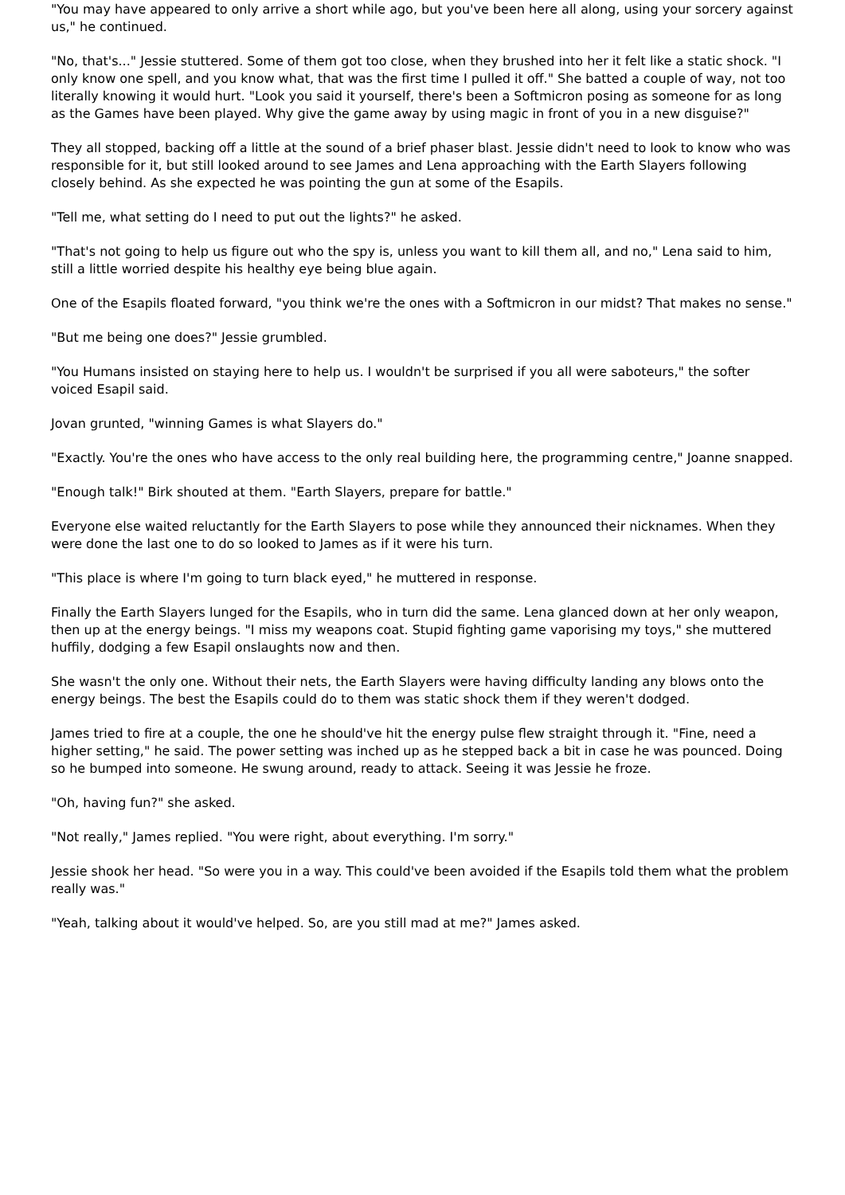"You may have appeared to only arrive a short while ago, but you've been here all along, using your sorcery against us," he continued.
"No, that's..." Jessie stuttered. Some of them got too close, when they brushed into her it felt like a static shock. "I only know one spell, and you know what, that was the first time I pulled it off." She batted a couple of way, not too literally knowing it would hurt. "Look you said it yourself, there's been a Softmicron posing as someone for as long as the Games have been played. Why give the game away by using magic in front of you in a new disguise?"
They all stopped, backing off a little at the sound of a brief phaser blast. Jessie didn't need to look to know who was responsible for it, but still looked around to see James and Lena approaching with the Earth Slayers following closely behind. As she expected he was pointing the gun at some of the Esapils.
"Tell me, what setting do I need to put out the lights?" he asked.
"That's not going to help us figure out who the spy is, unless you want to kill them all, and no," Lena said to him, still a little worried despite his healthy eye being blue again.
One of the Esapils floated forward, "you think we're the ones with a Softmicron in our midst? That makes no sense."
"But me being one does?" Jessie grumbled.
"You Humans insisted on staying here to help us. I wouldn't be surprised if you all were saboteurs," the softer voiced Esapil said.
Jovan grunted, "winning Games is what Slayers do."
"Exactly. You're the ones who have access to the only real building here, the programming centre," Joanne snapped.
"Enough talk!" Birk shouted at them. "Earth Slayers, prepare for battle."
Everyone else waited reluctantly for the Earth Slayers to pose while they announced their nicknames. When they were done the last one to do so looked to James as if it were his turn.
"This place is where I'm going to turn black eyed," he muttered in response.
Finally the Earth Slayers lunged for the Esapils, who in turn did the same. Lena glanced down at her only weapon, then up at the energy beings. "I miss my weapons coat. Stupid fighting game vaporising my toys," she muttered huffily, dodging a few Esapil onslaughts now and then.
She wasn't the only one. Without their nets, the Earth Slayers were having difficulty landing any blows onto the energy beings. The best the Esapils could do to them was static shock them if they weren't dodged.
James tried to fire at a couple, the one he should've hit the energy pulse flew straight through it. "Fine, need a higher setting," he said. The power setting was inched up as he stepped back a bit in case he was pounced. Doing so he bumped into someone. He swung around, ready to attack. Seeing it was Jessie he froze.
"Oh, having fun?" she asked.
"Not really," James replied. "You were right, about everything. I'm sorry."
Jessie shook her head. "So were you in a way. This could've been avoided if the Esapils told them what the problem really was."
"Yeah, talking about it would've helped. So, are you still mad at me?" James asked.